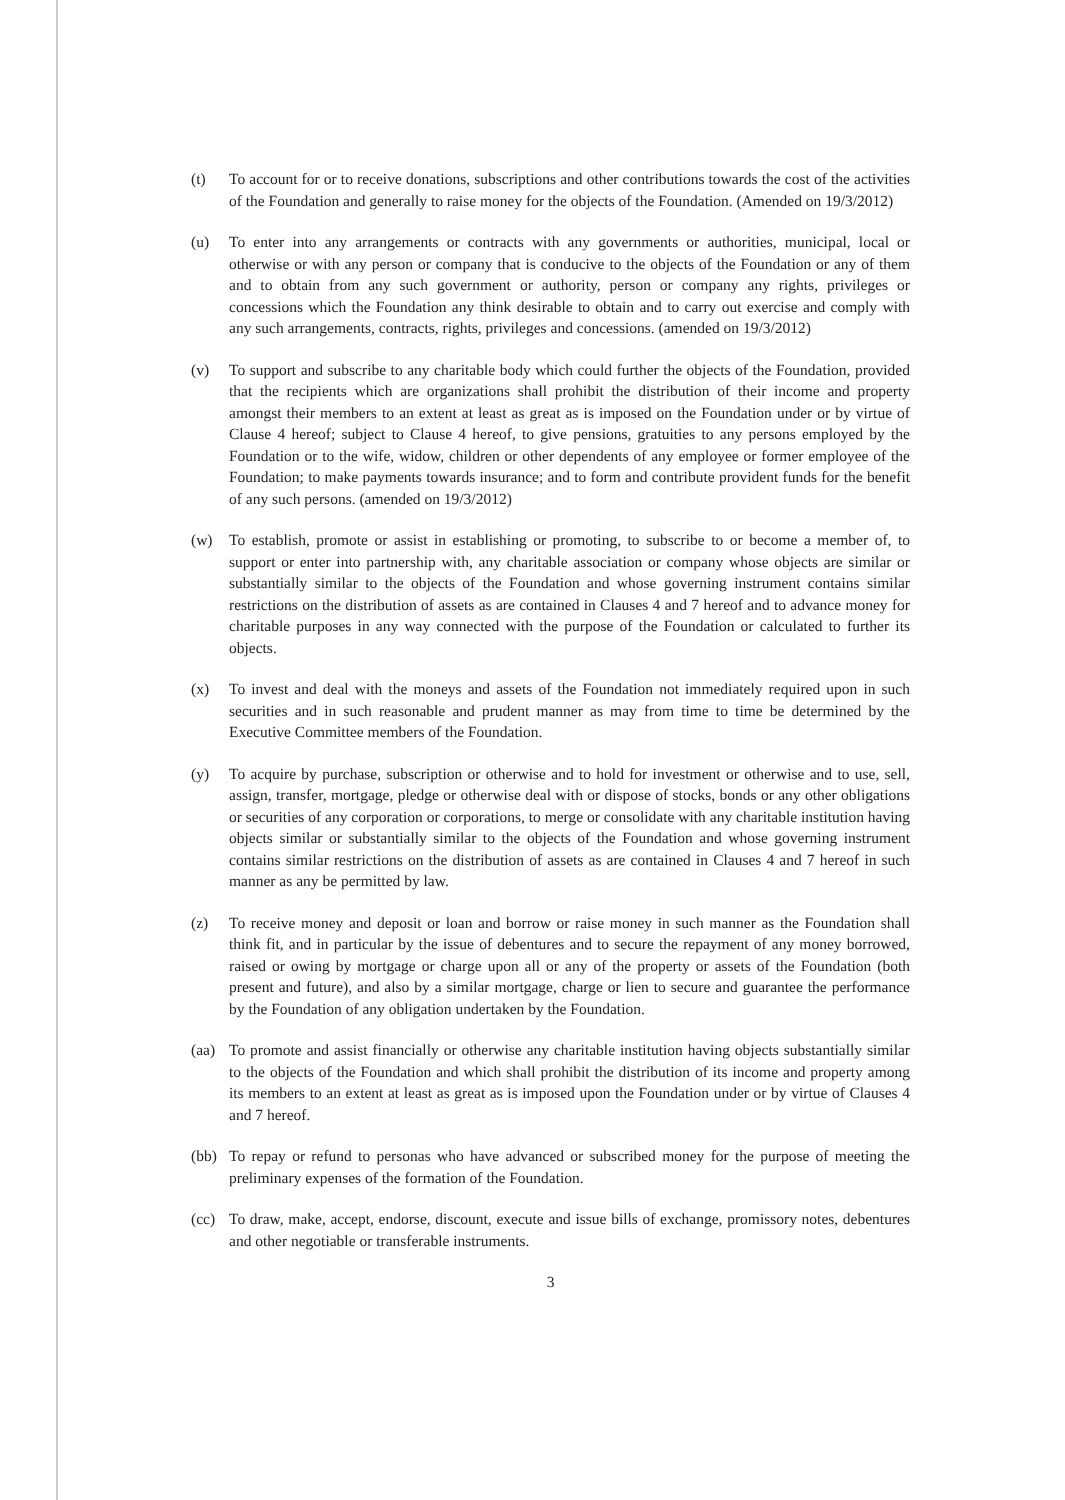(t) To account for or to receive donations, subscriptions and other contributions towards the cost of the activities of the Foundation and generally to raise money for the objects of the Foundation. (Amended on 19/3/2012)
(u) To enter into any arrangements or contracts with any governments or authorities, municipal, local or otherwise or with any person or company that is conducive to the objects of the Foundation or any of them and to obtain from any such government or authority, person or company any rights, privileges or concessions which the Foundation any think desirable to obtain and to carry out exercise and comply with any such arrangements, contracts, rights, privileges and concessions. (amended on 19/3/2012)
(v) To support and subscribe to any charitable body which could further the objects of the Foundation, provided that the recipients which are organizations shall prohibit the distribution of their income and property amongst their members to an extent at least as great as is imposed on the Foundation under or by virtue of Clause 4 hereof; subject to Clause 4 hereof, to give pensions, gratuities to any persons employed by the Foundation or to the wife, widow, children or other dependents of any employee or former employee of the Foundation; to make payments towards insurance; and to form and contribute provident funds for the benefit of any such persons. (amended on 19/3/2012)
(w) To establish, promote or assist in establishing or promoting, to subscribe to or become a member of, to support or enter into partnership with, any charitable association or company whose objects are similar or substantially similar to the objects of the Foundation and whose governing instrument contains similar restrictions on the distribution of assets as are contained in Clauses 4 and 7 hereof and to advance money for charitable purposes in any way connected with the purpose of the Foundation or calculated to further its objects.
(x) To invest and deal with the moneys and assets of the Foundation not immediately required upon in such securities and in such reasonable and prudent manner as may from time to time be determined by the Executive Committee members of the Foundation.
(y) To acquire by purchase, subscription or otherwise and to hold for investment or otherwise and to use, sell, assign, transfer, mortgage, pledge or otherwise deal with or dispose of stocks, bonds or any other obligations or securities of any corporation or corporations, to merge or consolidate with any charitable institution having objects similar or substantially similar to the objects of the Foundation and whose governing instrument contains similar restrictions on the distribution of assets as are contained in Clauses 4 and 7 hereof in such manner as any be permitted by law.
(z) To receive money and deposit or loan and borrow or raise money in such manner as the Foundation shall think fit, and in particular by the issue of debentures and to secure the repayment of any money borrowed, raised or owing by mortgage or charge upon all or any of the property or assets of the Foundation (both present and future), and also by a similar mortgage, charge or lien to secure and guarantee the performance by the Foundation of any obligation undertaken by the Foundation.
(aa) To promote and assist financially or otherwise any charitable institution having objects substantially similar to the objects of the Foundation and which shall prohibit the distribution of its income and property among its members to an extent at least as great as is imposed upon the Foundation under or by virtue of Clauses 4 and 7 hereof.
(bb) To repay or refund to personas who have advanced or subscribed money for the purpose of meeting the preliminary expenses of the formation of the Foundation.
(cc) To draw, make, accept, endorse, discount, execute and issue bills of exchange, promissory notes, debentures and other negotiable or transferable instruments.
3